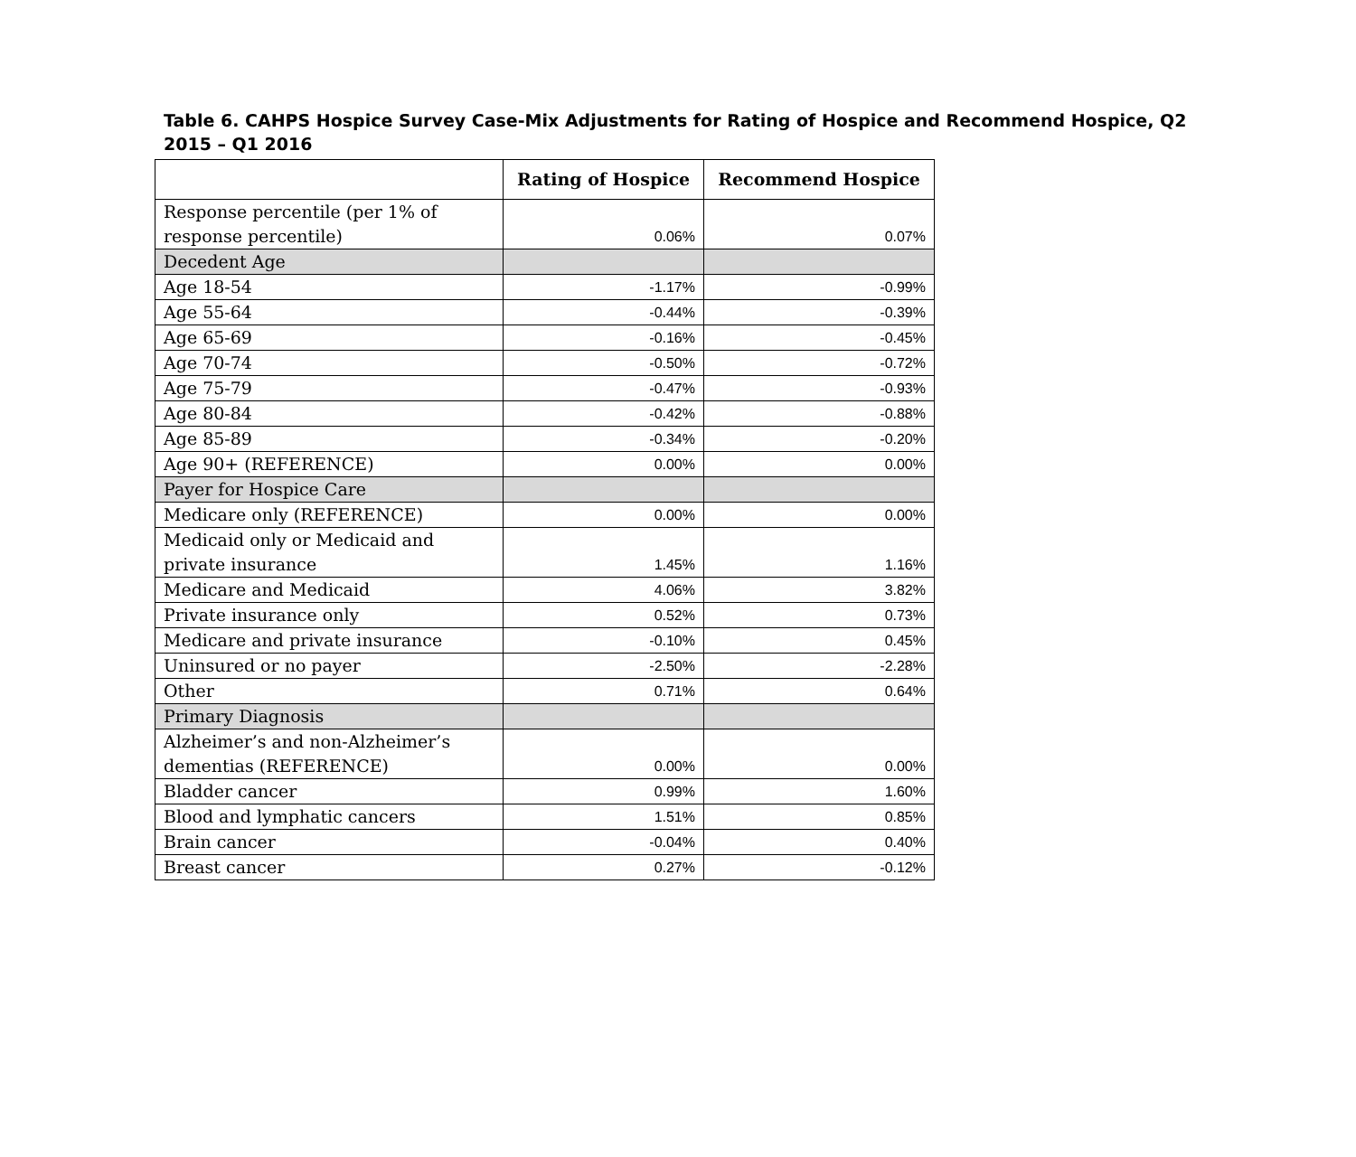Table 6. CAHPS Hospice Survey Case-Mix Adjustments for Rating of Hospice and Recommend Hospice, Q2 2015 – Q1 2016
| | Rating of Hospice | Recommend Hospice |
| --- | --- | --- |
| Response percentile (per 1% of response percentile) | 0.06% | 0.07% |
| Decedent Age | | |
| Age 18-54 | -1.17% | -0.99% |
| Age 55-64 | -0.44% | -0.39% |
| Age 65-69 | -0.16% | -0.45% |
| Age 70-74 | -0.50% | -0.72% |
| Age 75-79 | -0.47% | -0.93% |
| Age 80-84 | -0.42% | -0.88% |
| Age 85-89 | -0.34% | -0.20% |
| Age 90+ (REFERENCE) | 0.00% | 0.00% |
| Payer for Hospice Care | | |
| Medicare only (REFERENCE) | 0.00% | 0.00% |
| Medicaid only or Medicaid and private insurance | 1.45% | 1.16% |
| Medicare and Medicaid | 4.06% | 3.82% |
| Private insurance only | 0.52% | 0.73% |
| Medicare and private insurance | -0.10% | 0.45% |
| Uninsured or no payer | -2.50% | -2.28% |
| Other | 0.71% | 0.64% |
| Primary Diagnosis | | |
| Alzheimer’s and non-Alzheimer’s dementias (REFERENCE) | 0.00% | 0.00% |
| Bladder cancer | 0.99% | 1.60% |
| Blood and lymphatic cancers | 1.51% | 0.85% |
| Brain cancer | -0.04% | 0.40% |
| Breast cancer | 0.27% | -0.12% |